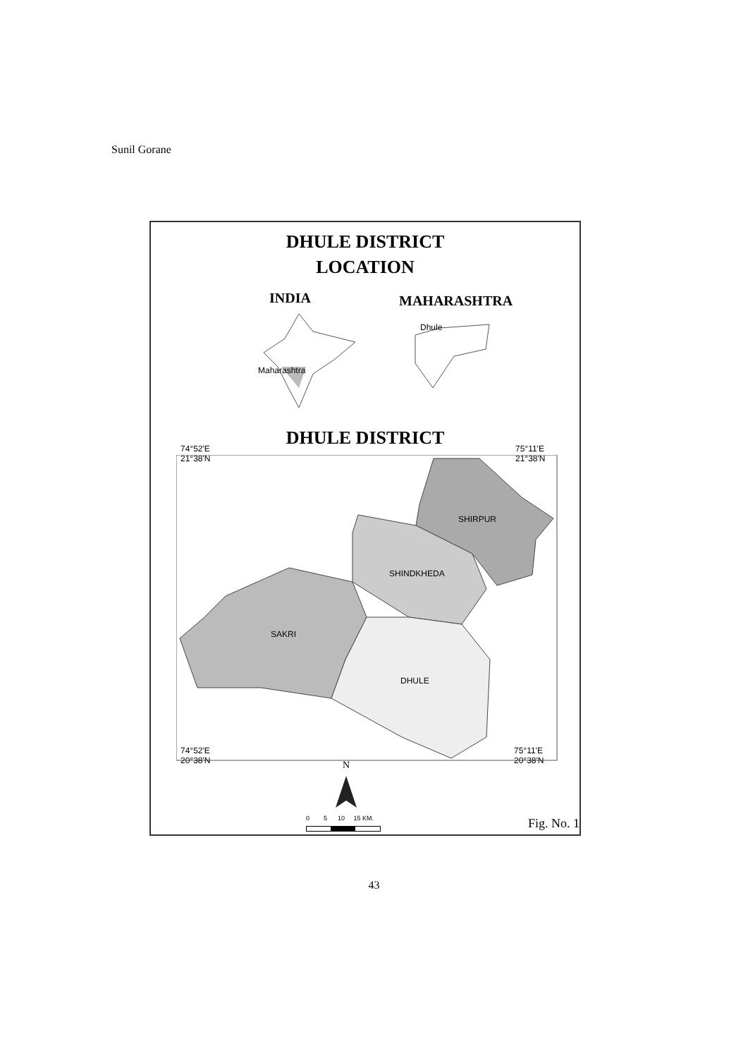Sunil Gorane
DHULE DISTRICT
LOCATION
INDIA MAHARASHTRA
Maharashtra
Dhule
DHULE DISTRICT
74°52'E
21°38'N
75°11'E
21°38'N
SHIRPUR
SHINDKHEDA
SAKRI
DHULE
74°52'E
20°38'N
75°11'E
20°38'N
N
0 5 10 15 KM. Fig. No. 1
43